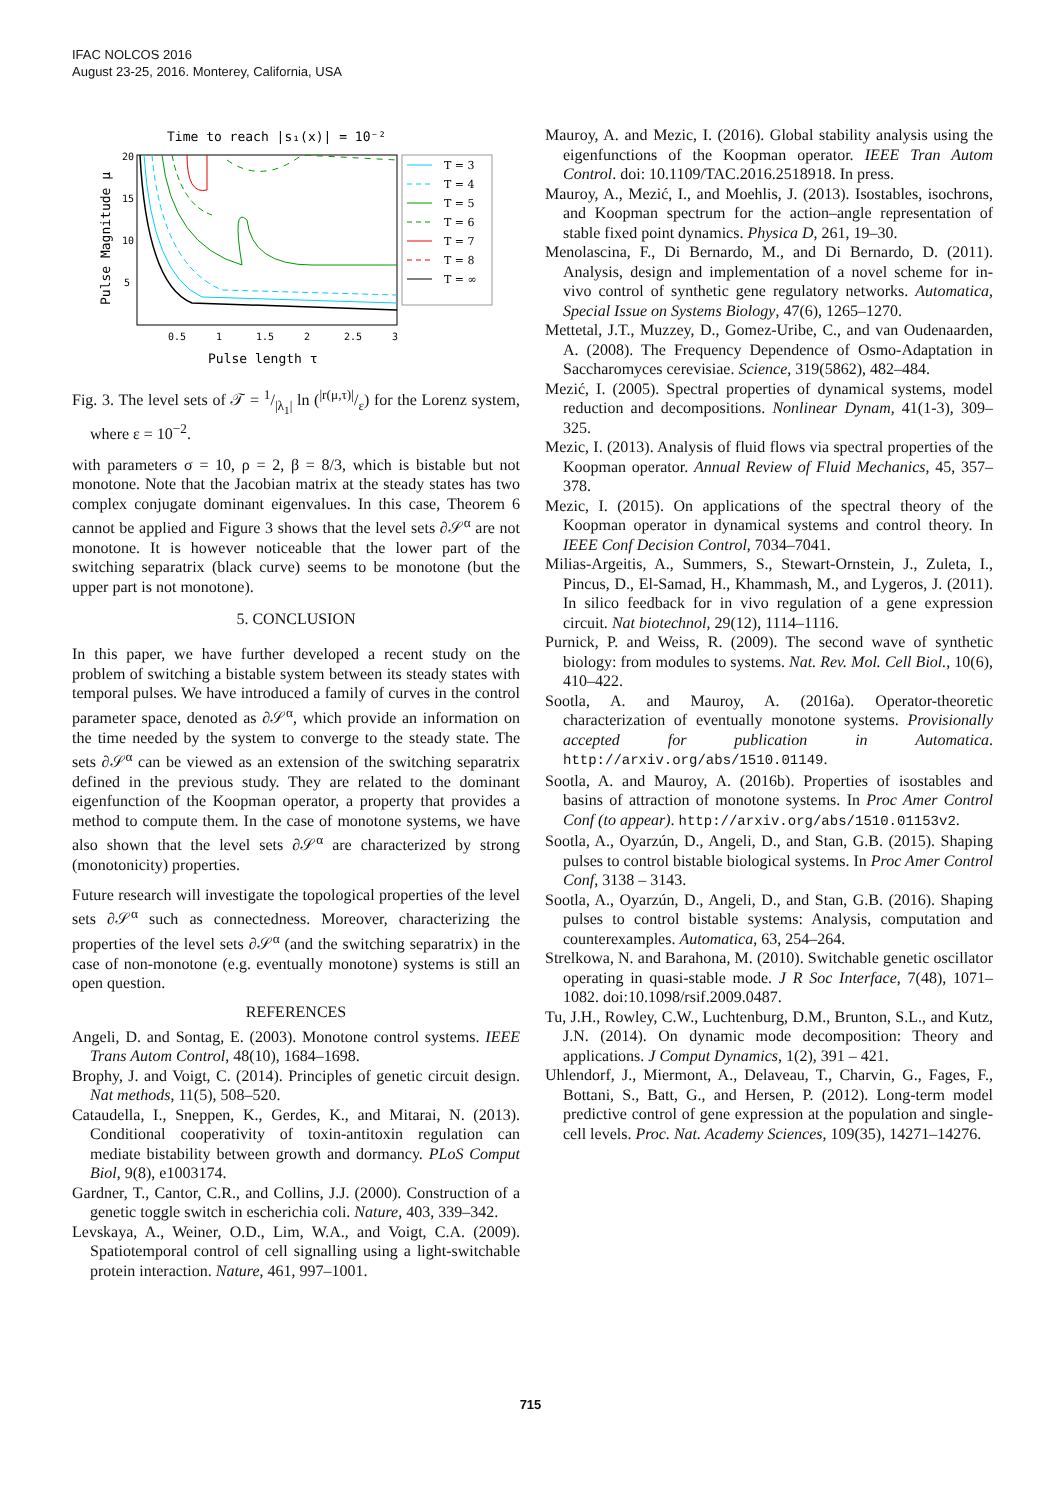IFAC NOLCOS 2016
August 23-25, 2016. Monterey, California, USA
Time to reach |s₁(x)| = 10⁻²
20
15
10
5
0.5
1
1.5
2
2.5
3
Pulse length τ
Pulse Magnitude μ
T = 3
T = 4
T = 5
T = 6
T = 7
T = 8
T = ∞
Fig. 3. The level sets of 𝒯 = 1/|λ<sub>1</sub>| ln (|r(μ,τ)|/ε) for the Lorenz system, where ε = 10<sup>−2</sup>.
with parameters σ = 10, ρ = 2, β = 8/3, which is bistable but not monotone. Note that the Jacobian matrix at the steady states has two complex conjugate dominant eigenvalues. In this case, Theorem 6 cannot be applied and Figure 3 shows that the level sets ∂𝒮<sup>α</sup> are not monotone. It is however noticeable that the lower part of the switching separatrix (black curve) seems to be monotone (but the upper part is not monotone).
5. CONCLUSION
In this paper, we have further developed a recent study on the problem of switching a bistable system between its steady states with temporal pulses. We have introduced a family of curves in the control parameter space, denoted as ∂𝒮<sup>α</sup>, which provide an information on the time needed by the system to converge to the steady state. The sets ∂𝒮<sup>α</sup> can be viewed as an extension of the switching separatrix defined in the previous study. They are related to the dominant eigenfunction of the Koopman operator, a property that provides a method to compute them. In the case of monotone systems, we have also shown that the level sets ∂𝒮<sup>α</sup> are characterized by strong (monotonicity) properties.
Future research will investigate the topological properties of the level sets ∂𝒮<sup>α</sup> such as connectedness. Moreover, characterizing the properties of the level sets ∂𝒮<sup>α</sup> (and the switching separatrix) in the case of non-monotone (e.g. eventually monotone) systems is still an open question.
REFERENCES
Angeli, D. and Sontag, E. (2003). Monotone control systems. IEEE Trans Autom Control, 48(10), 1684–1698.
Brophy, J. and Voigt, C. (2014). Principles of genetic circuit design. Nat methods, 11(5), 508–520.
Cataudella, I., Sneppen, K., Gerdes, K., and Mitarai, N. (2013). Conditional cooperativity of toxin-antitoxin regulation can mediate bistability between growth and dormancy. PLoS Comput Biol, 9(8), e1003174.
Gardner, T., Cantor, C.R., and Collins, J.J. (2000). Construction of a genetic toggle switch in escherichia coli. Nature, 403, 339–342.
Levskaya, A., Weiner, O.D., Lim, W.A., and Voigt, C.A. (2009). Spatiotemporal control of cell signalling using a light-switchable protein interaction. Nature, 461, 997–1001.
Mauroy, A. and Mezic, I. (2016). Global stability analysis using the eigenfunctions of the Koopman operator. IEEE Tran Autom Control. doi: 10.1109/TAC.2016.2518918. In press.
Mauroy, A., Mezić, I., and Moehlis, J. (2013). Isostables, isochrons, and Koopman spectrum for the action–angle representation of stable fixed point dynamics. Physica D, 261, 19–30.
Menolascina, F., Di Bernardo, M., and Di Bernardo, D. (2011). Analysis, design and implementation of a novel scheme for in-vivo control of synthetic gene regulatory networks. Automatica, Special Issue on Systems Biology, 47(6), 1265–1270.
Mettetal, J.T., Muzzey, D., Gomez-Uribe, C., and van Oudenaarden, A. (2008). The Frequency Dependence of Osmo-Adaptation in Saccharomyces cerevisiae. Science, 319(5862), 482–484.
Mezić, I. (2005). Spectral properties of dynamical systems, model reduction and decompositions. Nonlinear Dynam, 41(1-3), 309–325.
Mezic, I. (2013). Analysis of fluid flows via spectral properties of the Koopman operator. Annual Review of Fluid Mechanics, 45, 357–378.
Mezic, I. (2015). On applications of the spectral theory of the Koopman operator in dynamical systems and control theory. In IEEE Conf Decision Control, 7034–7041.
Milias-Argeitis, A., Summers, S., Stewart-Ornstein, J., Zuleta, I., Pincus, D., El-Samad, H., Khammash, M., and Lygeros, J. (2011). In silico feedback for in vivo regulation of a gene expression circuit. Nat biotechnol, 29(12), 1114–1116.
Purnick, P. and Weiss, R. (2009). The second wave of synthetic biology: from modules to systems. Nat. Rev. Mol. Cell Biol., 10(6), 410–422.
Sootla, A. and Mauroy, A. (2016a). Operator-theoretic characterization of eventually monotone systems. Provisionally accepted for publication in Automatica. http://arxiv.org/abs/1510.01149.
Sootla, A. and Mauroy, A. (2016b). Properties of isostables and basins of attraction of monotone systems. In Proc Amer Control Conf (to appear). http://arxiv.org/abs/1510.01153v2.
Sootla, A., Oyarzún, D., Angeli, D., and Stan, G.B. (2015). Shaping pulses to control bistable biological systems. In Proc Amer Control Conf, 3138 – 3143.
Sootla, A., Oyarzún, D., Angeli, D., and Stan, G.B. (2016). Shaping pulses to control bistable systems: Analysis, computation and counterexamples. Automatica, 63, 254–264.
Strelkowa, N. and Barahona, M. (2010). Switchable genetic oscillator operating in quasi-stable mode. J R Soc Interface, 7(48), 1071–1082. doi:10.1098/rsif.2009.0487.
Tu, J.H., Rowley, C.W., Luchtenburg, D.M., Brunton, S.L., and Kutz, J.N. (2014). On dynamic mode decomposition: Theory and applications. J Comput Dynamics, 1(2), 391 – 421.
Uhlendorf, J., Miermont, A., Delaveau, T., Charvin, G., Fages, F., Bottani, S., Batt, G., and Hersen, P. (2012). Long-term model predictive control of gene expression at the population and single-cell levels. Proc. Nat. Academy Sciences, 109(35), 14271–14276.
715